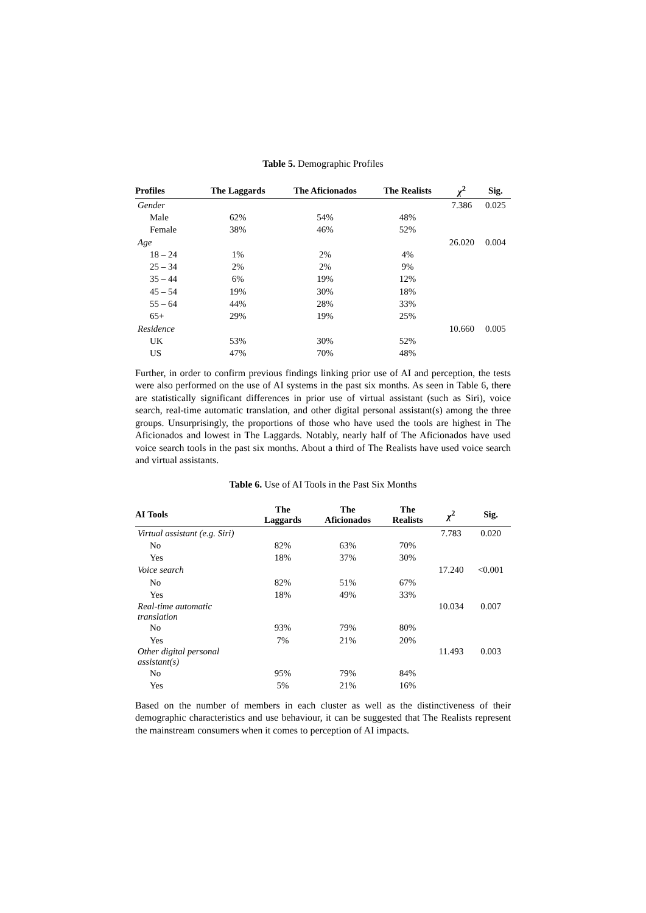Table 5. Demographic Profiles
| Profiles | The Laggards | The Aficionados | The Realists | χ<sup>2</sup> | Sig. |
| --- | --- | --- | --- | --- | --- |
| Gender | | | | 7.386 | 0.025 |
| Male | 62% | 54% | 48% | | |
| Female | 38% | 46% | 52% | | |
| Age | | | | 26.020 | 0.004 |
| 18 – 24 | 1% | 2% | 4% | | |
| 25 – 34 | 2% | 2% | 9% | | |
| 35 – 44 | 6% | 19% | 12% | | |
| 45 – 54 | 19% | 30% | 18% | | |
| 55 – 64 | 44% | 28% | 33% | | |
| 65+ | 29% | 19% | 25% | | |
| Residence | | | | 10.660 | 0.005 |
| UK | 53% | 30% | 52% | | |
| US | 47% | 70% | 48% | | |
Further, in order to confirm previous findings linking prior use of AI and perception, the tests were also performed on the use of AI systems in the past six months. As seen in Table 6, there are statistically significant differences in prior use of virtual assistant (such as Siri), voice search, real-time automatic translation, and other digital personal assistant(s) among the three groups. Unsurprisingly, the proportions of those who have used the tools are highest in The Aficionados and lowest in The Laggards. Notably, nearly half of The Aficionados have used voice search tools in the past six months. About a third of The Realists have used voice search and virtual assistants.
Table 6. Use of AI Tools in the Past Six Months
| AI Tools | The Laggards | The Aficionados | The Realists | χ<sup>2</sup> | Sig. |
| --- | --- | --- | --- | --- | --- |
| Virtual assistant (e.g. Siri) | | | | 7.783 | 0.020 |
| No | 82% | 63% | 70% | | |
| Yes | 18% | 37% | 30% | | |
| Voice search | | | | 17.240 | <0.001 |
| No | 82% | 51% | 67% | | |
| Yes | 18% | 49% | 33% | | |
| Real-time automatic translation | | | | 10.034 | 0.007 |
| No | 93% | 79% | 80% | | |
| Yes | 7% | 21% | 20% | | |
| Other digital personal assistant(s) | | | | 11.493 | 0.003 |
| No | 95% | 79% | 84% | | |
| Yes | 5% | 21% | 16% | | |
Based on the number of members in each cluster as well as the distinctiveness of their demographic characteristics and use behaviour, it can be suggested that The Realists represent the mainstream consumers when it comes to perception of AI impacts.